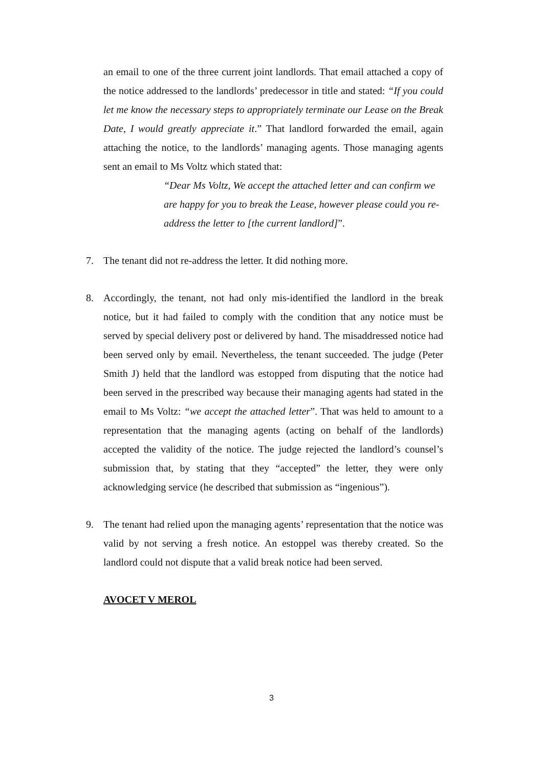an email to one of the three current joint landlords. That email attached a copy of the notice addressed to the landlords’ predecessor in title and stated: “If you could let me know the necessary steps to appropriately terminate our Lease on the Break Date, I would greatly appreciate it.” That landlord forwarded the email, again attaching the notice, to the landlords’ managing agents. Those managing agents sent an email to Ms Voltz which stated that:
“Dear Ms Voltz, We accept the attached letter and can confirm we are happy for you to break the Lease, however please could you re-address the letter to [the current landlord]”.
7. The tenant did not re-address the letter. It did nothing more.
8. Accordingly, the tenant, not had only mis-identified the landlord in the break notice, but it had failed to comply with the condition that any notice must be served by special delivery post or delivered by hand. The misaddressed notice had been served only by email. Nevertheless, the tenant succeeded. The judge (Peter Smith J) held that the landlord was estopped from disputing that the notice had been served in the prescribed way because their managing agents had stated in the email to Ms Voltz: “we accept the attached letter”. That was held to amount to a representation that the managing agents (acting on behalf of the landlords) accepted the validity of the notice. The judge rejected the landlord’s counsel’s submission that, by stating that they “accepted” the letter, they were only acknowledging service (he described that submission as “ingenious”).
9. The tenant had relied upon the managing agents’ representation that the notice was valid by not serving a fresh notice. An estoppel was thereby created. So the landlord could not dispute that a valid break notice had been served.
AVOCET V MEROL
3